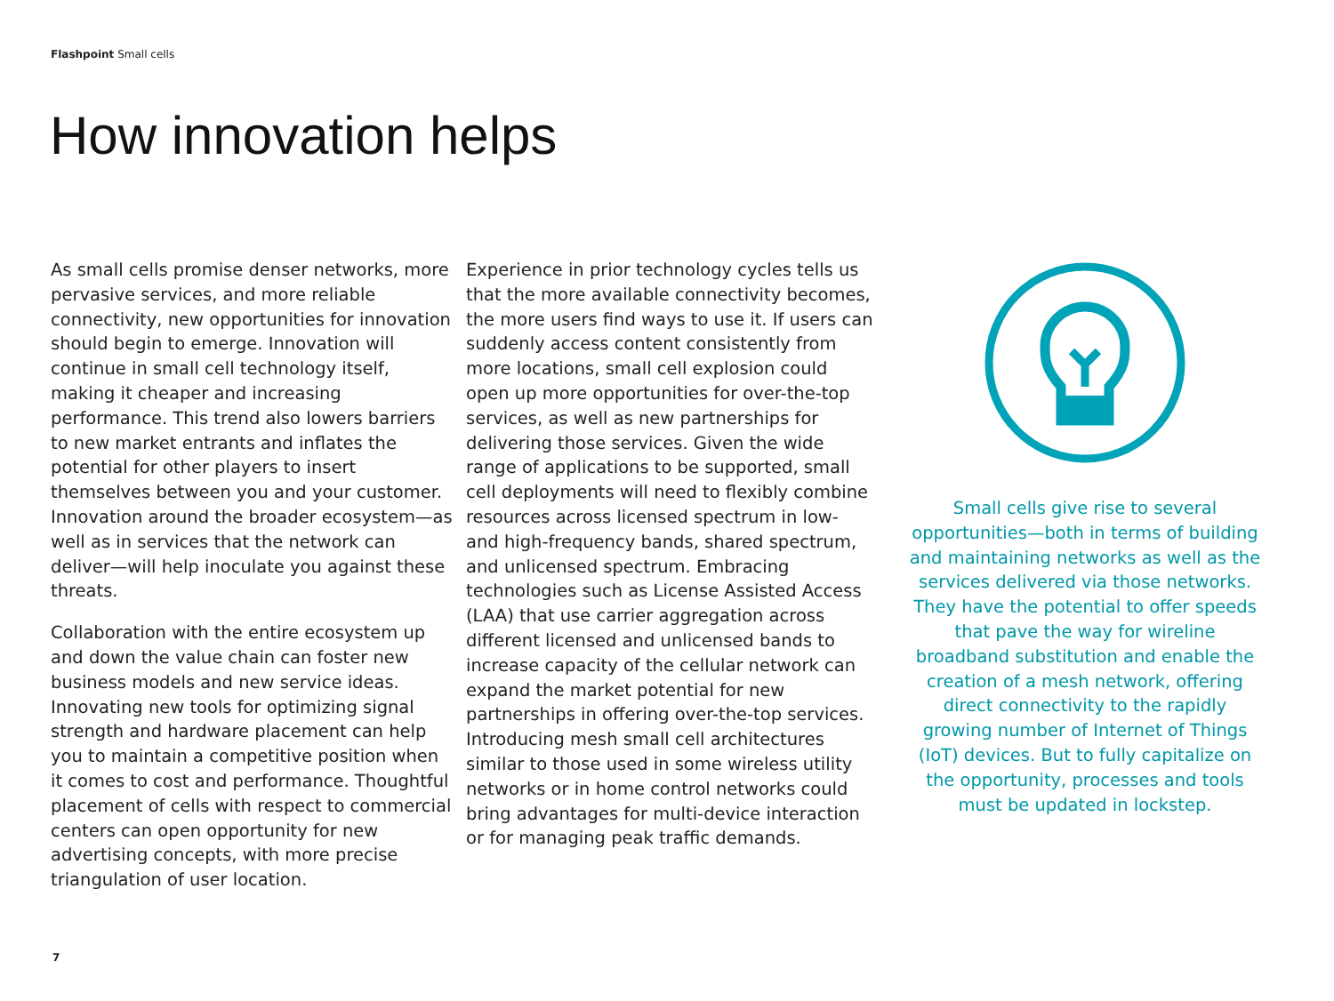Flashpoint Small cells
How innovation helps
As small cells promise denser networks, more pervasive services, and more reliable connectivity, new opportunities for innovation should begin to emerge. Innovation will continue in small cell technology itself, making it cheaper and increasing performance. This trend also lowers barriers to new market entrants and inflates the potential for other players to insert themselves between you and your customer. Innovation around the broader ecosystem—as well as in services that the network can deliver—will help inoculate you against these threats.
Collaboration with the entire ecosystem up and down the value chain can foster new business models and new service ideas. Innovating new tools for optimizing signal strength and hardware placement can help you to maintain a competitive position when it comes to cost and performance. Thoughtful placement of cells with respect to commercial centers can open opportunity for new advertising concepts, with more precise triangulation of user location.
Experience in prior technology cycles tells us that the more available connectivity becomes, the more users find ways to use it. If users can suddenly access content consistently from more locations, small cell explosion could open up more opportunities for over-the-top services, as well as new partnerships for delivering those services. Given the wide range of applications to be supported, small cell deployments will need to flexibly combine resources across licensed spectrum in low- and high-frequency bands, shared spectrum, and unlicensed spectrum. Embracing technologies such as License Assisted Access (LAA) that use carrier aggregation across different licensed and unlicensed bands to increase capacity of the cellular network can expand the market potential for new partnerships in offering over-the-top services. Introducing mesh small cell architectures similar to those used in some wireless utility networks or in home control networks could bring advantages for multi-device interaction or for managing peak traffic demands.
Small cells give rise to several opportunities—both in terms of building and maintaining networks as well as the services delivered via those networks. They have the potential to offer speeds that pave the way for wireline broadband substitution and enable the creation of a mesh network, offering direct connectivity to the rapidly growing number of Internet of Things (IoT) devices. But to fully capitalize on the opportunity, processes and tools must be updated in lockstep.
7